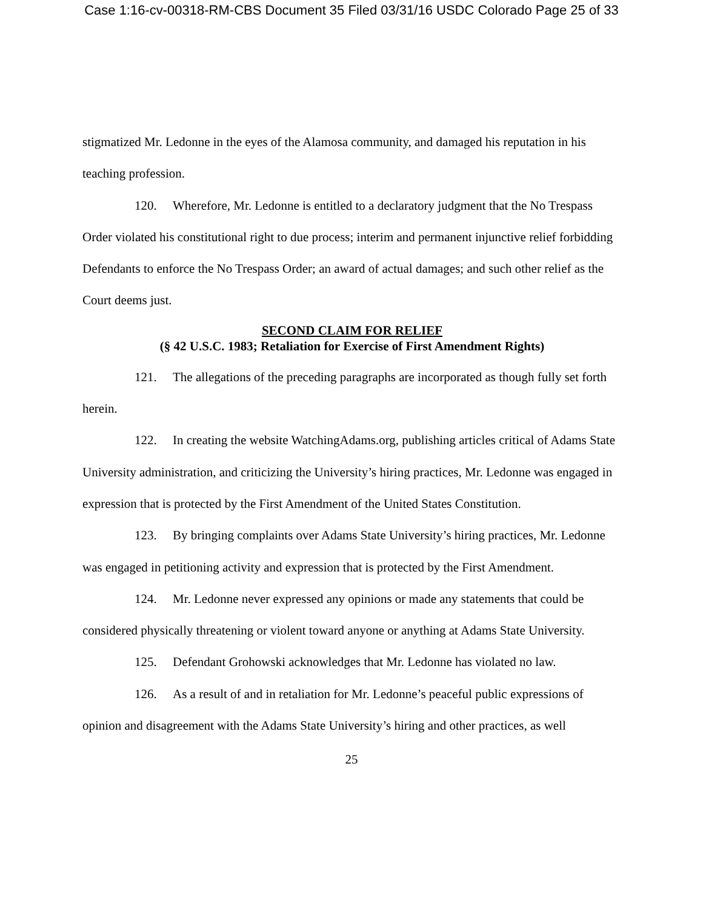Case 1:16-cv-00318-RM-CBS Document 35 Filed 03/31/16 USDC Colorado Page 25 of 33
stigmatized Mr. Ledonne in the eyes of the Alamosa community, and damaged his reputation in his teaching profession.
120. Wherefore, Mr. Ledonne is entitled to a declaratory judgment that the No Trespass Order violated his constitutional right to due process; interim and permanent injunctive relief forbidding Defendants to enforce the No Trespass Order; an award of actual damages; and such other relief as the Court deems just.
SECOND CLAIM FOR RELIEF
(§ 42 U.S.C. 1983; Retaliation for Exercise of First Amendment Rights)
121. The allegations of the preceding paragraphs are incorporated as though fully set forth herein.
122. In creating the website WatchingAdams.org, publishing articles critical of Adams State University administration, and criticizing the University’s hiring practices, Mr. Ledonne was engaged in expression that is protected by the First Amendment of the United States Constitution.
123. By bringing complaints over Adams State University’s hiring practices, Mr. Ledonne was engaged in petitioning activity and expression that is protected by the First Amendment.
124. Mr. Ledonne never expressed any opinions or made any statements that could be considered physically threatening or violent toward anyone or anything at Adams State University.
125. Defendant Grohowski acknowledges that Mr. Ledonne has violated no law.
126. As a result of and in retaliation for Mr. Ledonne’s peaceful public expressions of opinion and disagreement with the Adams State University’s hiring and other practices, as well
25